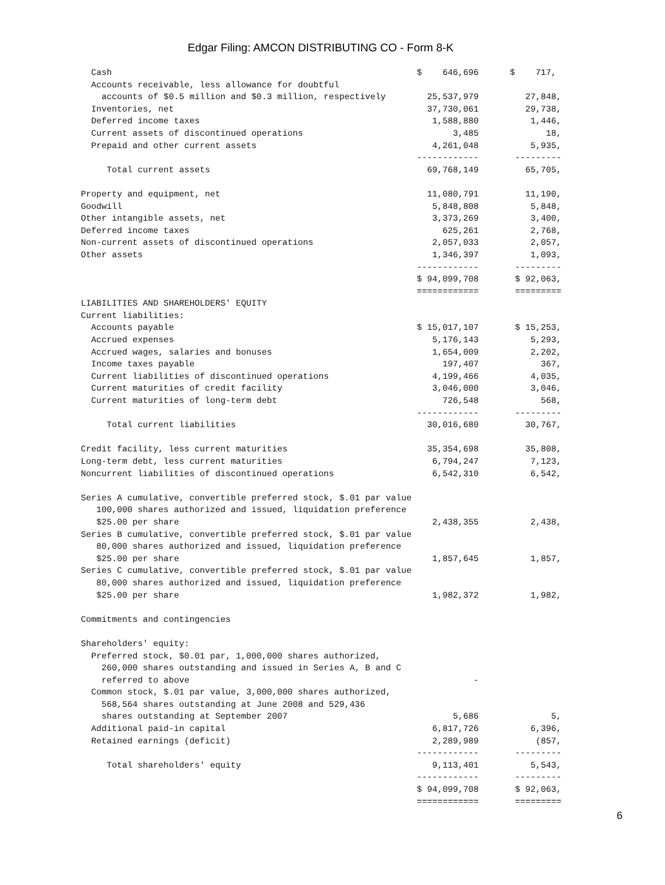Edgar Filing: AMCON DISTRIBUTING CO - Form 8-K
  Cash                                                           $    646,696      $    717,
  Accounts receivable, less allowance for doubtful
    accounts of $0.5 million and $0.3 million, respectively        25,537,979         27,848,
  Inventories, net                                                 37,730,061         29,738,
  Deferred income taxes                                             1,588,880          1,446,
  Current assets of discontinued operations                             3,485             18,
  Prepaid and other current assets                                  4,261,048          5,935,
                                                                 ------------       ---------
     Total current assets                                          69,768,149         65,705,

Property and equipment, net                                        11,080,791         11,190,
Goodwill                                                            5,848,808          5,848,
Other intangible assets, net                                        3,373,269          3,400,
Deferred income taxes                                                 625,261          2,768,
Non-current assets of discontinued operations                       2,057,033          2,057,
Other assets                                                        1,346,397          1,093,
                                                                 ------------       ---------
                                                                 $ 94,099,708       $ 92,063,
                                                                 ============       =========
LIABILITIES AND SHAREHOLDERS' EQUITY
Current liabilities:
  Accounts payable                                               $ 15,017,107       $ 15,253,
  Accrued expenses                                                  5,176,143          5,293,
  Accrued wages, salaries and bonuses                               1,654,009          2,202,
  Income taxes payable                                                197,407            367,
  Current liabilities of discontinued operations                    4,199,466          4,035,
  Current maturities of credit facility                             3,046,000          3,046,
  Current maturities of long-term debt                                726,548            568,
                                                                 ------------       ---------
     Total current liabilities                                     30,016,680         30,767,

Credit facility, less current maturities                           35,354,698         35,808,
Long-term debt, less current maturities                             6,794,247          7,123,
Noncurrent liabilities of discontinued operations                   6,542,310          6,542,

Series A cumulative, convertible preferred stock, $.01 par value
   100,000 shares authorized and issued, liquidation preference
   $25.00 per share                                                 2,438,355          2,438,
Series B cumulative, convertible preferred stock, $.01 par value
   80,000 shares authorized and issued, liquidation preference
   $25.00 per share                                                 1,857,645          1,857,
Series C cumulative, convertible preferred stock, $.01 par value
   80,000 shares authorized and issued, liquidation preference
   $25.00 per share                                                 1,982,372          1,982,

Commitments and contingencies

Shareholders' equity:
  Preferred stock, $0.01 par, 1,000,000 shares authorized,
    260,000 shares outstanding and issued in Series A, B and C
    referred to above                                                       -
  Common stock, $.01 par value, 3,000,000 shares authorized,
    568,564 shares outstanding at June 2008 and 529,436
    shares outstanding at September 2007                                5,686              5,
  Additional paid-in capital                                        6,817,726          6,396,
  Retained earnings (deficit)                                       2,289,989           (857,
                                                                 ------------       ---------
     Total shareholders' equity                                     9,113,401          5,543,
                                                                 ------------       ---------
                                                                 $ 94,099,708       $ 92,063,
                                                                 ============       =========
6